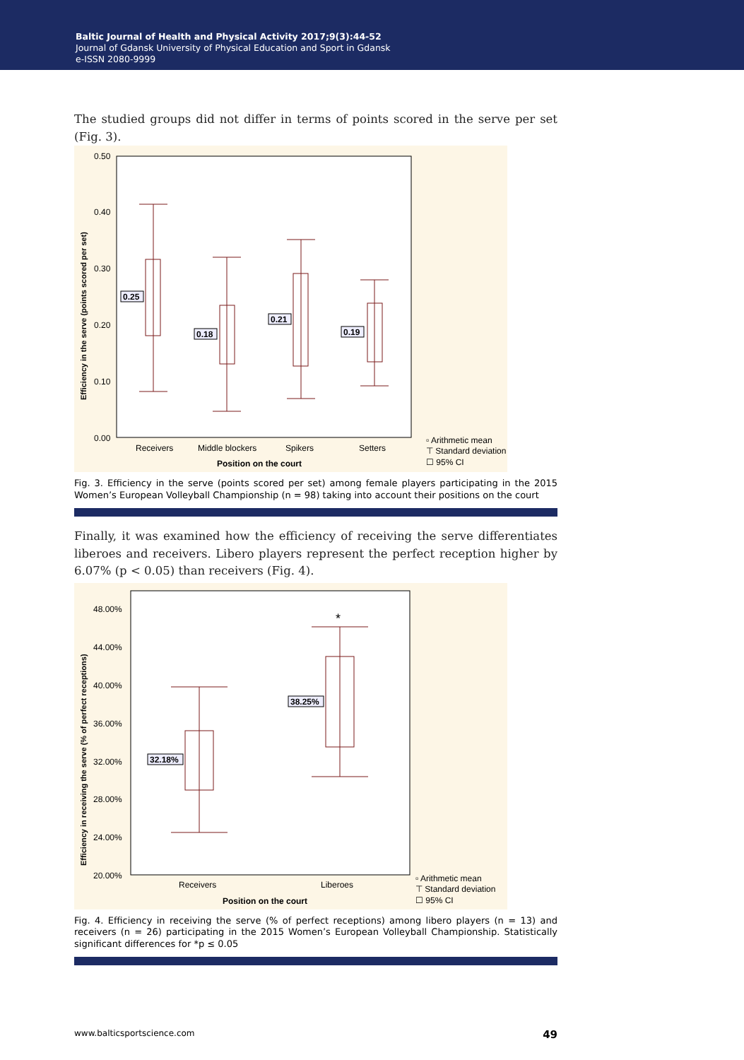Baltic Journal of Health and Physical Activity 2017;9(3):44-52
Journal of Gdansk University of Physical Education and Sport in Gdansk
e-ISSN 2080-9999
The studied groups did not differ in terms of points scored in the serve per set (Fig. 3).
0.50
0.40
0.30
0.20
0.10
0.00
Receivers
Middle blockers
Spikers
Setters
Position on the court
▫ Arithmetic mean
⊤ Standard deviation
☐ 95% CI
Efficiency in the serve (points scored per set)
0.25
0.18
0.21
0.19
Fig. 3. Efficiency in the serve (points scored per set) among female players participating in the 2015 Women’s European Volleyball Championship (n = 98) taking into account their positions on the court
Finally, it was examined how the efficiency of receiving the serve differentiates liberoes and receivers. Libero players represent the perfect reception higher by 6.07% (p < 0.05) than receivers (Fig. 4).
48.00%
44.00%
40.00%
36.00%
32.00%
28.00%
24.00%
20.00%
Receivers
Liberoes
Position on the court
▫ Arithmetic mean
⊤ Standard deviation
☐ 95% CI
*
Efficiency in receiving the serve (% of perfect receptions)
32.18%
38.25%
Fig. 4. Efficiency in receiving the serve (% of perfect receptions) among libero players (n = 13) and receivers (n = 26) participating in the 2015 Women’s European Volleyball Championship. Statistically significant differences for *p ≤ 0.05
www.balticsportscience.com 49